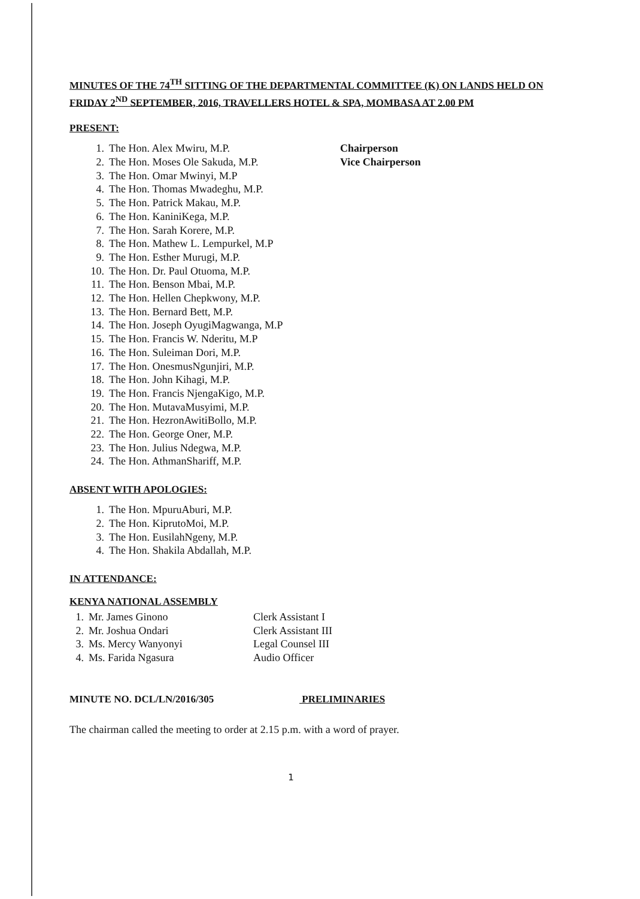MINUTES OF THE 74<sup>TH</sup> SITTING OF THE DEPARTMENTAL COMMITTEE (K) ON LANDS HELD ON FRIDAY 2<sup>ND</sup> SEPTEMBER, 2016, TRAVELLERS HOTEL & SPA, MOMBASA AT 2.00 PM
PRESENT:
1. The Hon. Alex Mwiru, M.P. Chairperson
2. The Hon. Moses Ole Sakuda, M.P. Vice Chairperson
3. The Hon. Omar Mwinyi, M.P
4. The Hon. Thomas Mwadeghu, M.P.
5. The Hon. Patrick Makau, M.P.
6. The Hon. KaniniKega, M.P.
7. The Hon. Sarah Korere, M.P.
8. The Hon. Mathew L. Lempurkel, M.P
9. The Hon. Esther Murugi, M.P.
10. The Hon. Dr. Paul Otuoma, M.P.
11. The Hon. Benson Mbai, M.P.
12. The Hon. Hellen Chepkwony, M.P.
13. The Hon. Bernard Bett, M.P.
14. The Hon. Joseph OyugiMagwanga, M.P
15. The Hon. Francis W. Nderitu, M.P
16. The Hon. Suleiman Dori, M.P.
17. The Hon. OnesmusNgunjiri, M.P.
18. The Hon. John Kihagi, M.P.
19. The Hon. Francis NjengaKigo, M.P.
20. The Hon. MutavaMusyimi, M.P.
21. The Hon. HezronAwitiBollo, M.P.
22. The Hon. George Oner, M.P.
23. The Hon. Julius Ndegwa, M.P.
24. The Hon. AthmanShariff, M.P.
ABSENT WITH APOLOGIES:
1. The Hon. MpuruAburi, M.P.
2. The Hon. KiprutoMoi, M.P.
3. The Hon. EusilahNgeny, M.P.
4. The Hon. Shakila Abdallah, M.P.
IN ATTENDANCE:
KENYA NATIONAL ASSEMBLY
1. Mr. James Ginono Clerk Assistant I
2. Mr. Joshua Ondari Clerk Assistant III
3. Ms. Mercy Wanyonyi Legal Counsel III
4. Ms. Farida Ngasura Audio Officer
MINUTE NO. DCL/LN/2016/305 PRELIMINARIES
The chairman called the meeting to order at 2.15 p.m. with a word of prayer.
1